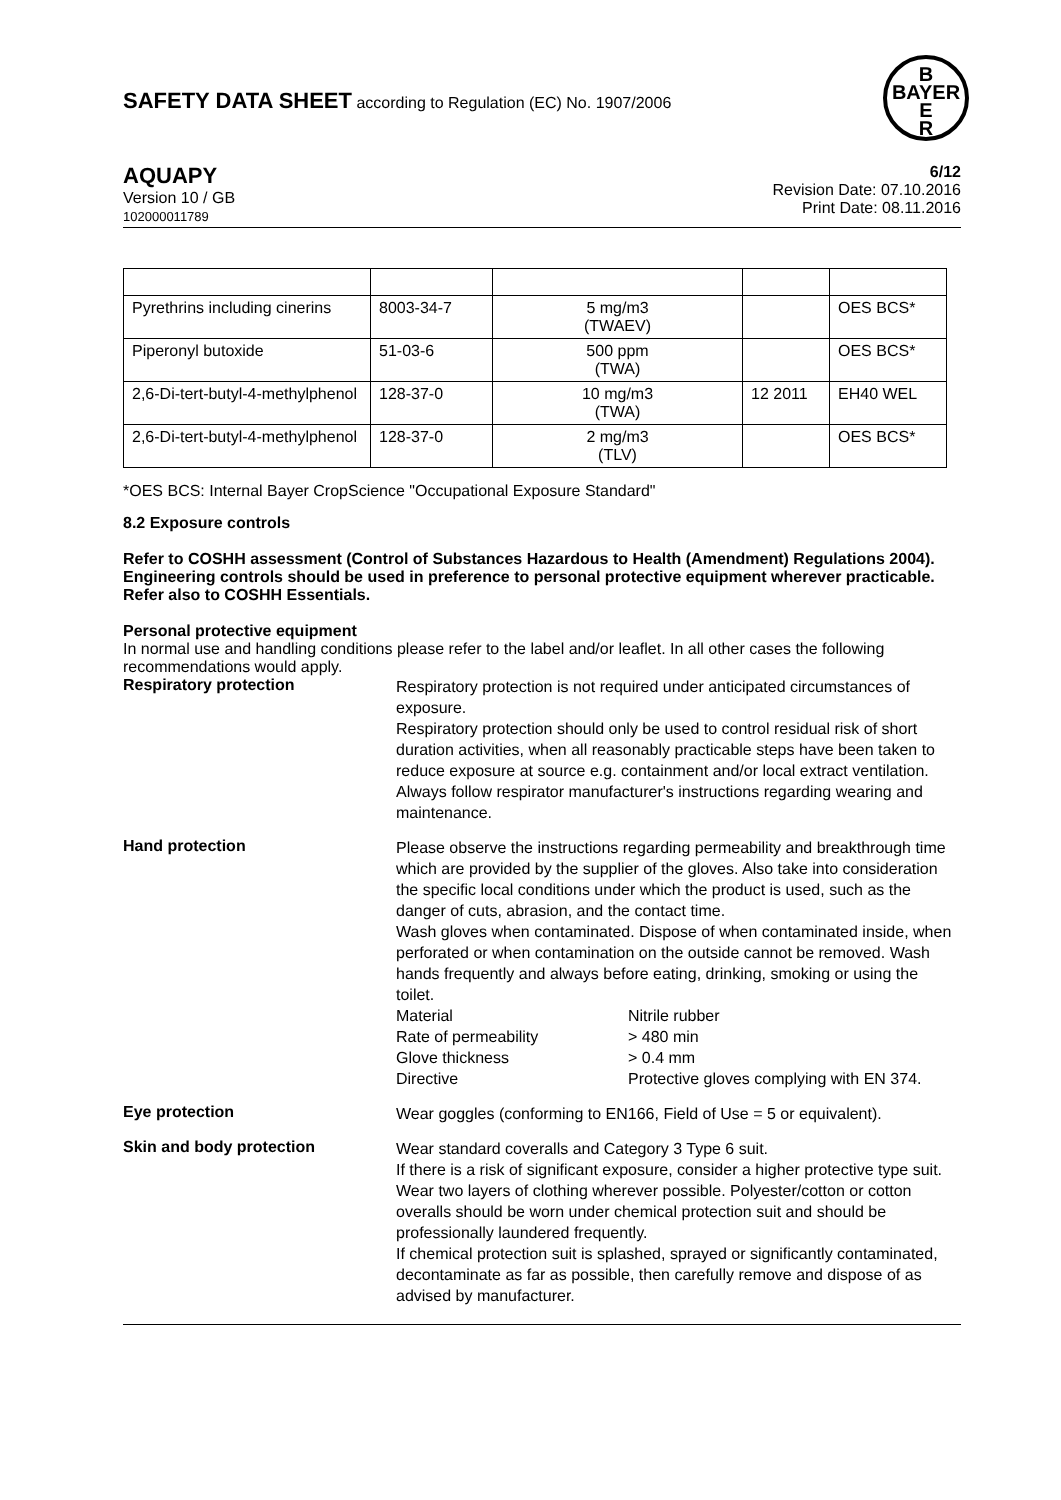SAFETY DATA SHEET according to Regulation (EC) No. 1907/2006
B
BAYER
E
R
AQUAPY
Version 10 / GB
102000011789
6/12
Revision Date: 07.10.2016
Print Date: 08.11.2016
| Pyrethrins including cinerins | 8003-34-7 | 5 mg/m3 (TWAEV) | | OES BCS* |
| Piperonyl butoxide | 51-03-6 | 500 ppm (TWA) | | OES BCS* |
| 2,6-Di-tert-butyl-4-methylphenol | 128-37-0 | 10 mg/m3 (TWA) | 12 2011 | EH40 WEL |
| 2,6-Di-tert-butyl-4-methylphenol | 128-37-0 | 2 mg/m3 (TLV) | | OES BCS* |
*OES BCS: Internal Bayer CropScience "Occupational Exposure Standard"
8.2 Exposure controls
Refer to COSHH assessment (Control of Substances Hazardous to Health (Amendment) Regulations 2004). Engineering controls should be used in preference to personal protective equipment wherever practicable. Refer also to COSHH Essentials.
Personal protective equipment
In normal use and handling conditions please refer to the label and/or leaflet. In all other cases the following recommendations would apply.
Respiratory protection
Respiratory protection is not required under anticipated circumstances of exposure.
Respiratory protection should only be used to control residual risk of short duration activities, when all reasonably practicable steps have been taken to reduce exposure at source e.g. containment and/or local extract ventilation. Always follow respirator manufacturer's instructions regarding wearing and maintenance.
Hand protection
Please observe the instructions regarding permeability and breakthrough time which are provided by the supplier of the gloves. Also take into consideration the specific local conditions under which the product is used, such as the danger of cuts, abrasion, and the contact time.
Wash gloves when contaminated. Dispose of when contaminated inside, when perforated or when contamination on the outside cannot be removed. Wash hands frequently and always before eating, drinking, smoking or using the toilet.
Material Nitrile rubber Rate of permeability > 480 min Glove thickness > 0.4 mm Directive Protective gloves complying with EN 374.
Eye protection
Wear goggles (conforming to EN166, Field of Use = 5 or equivalent).
Skin and body protection
Wear standard coveralls and Category 3 Type 6 suit.
If there is a risk of significant exposure, consider a higher protective type suit.
Wear two layers of clothing wherever possible. Polyester/cotton or cotton overalls should be worn under chemical protection suit and should be professionally laundered frequently.
If chemical protection suit is splashed, sprayed or significantly contaminated, decontaminate as far as possible, then carefully remove and dispose of as advised by manufacturer.